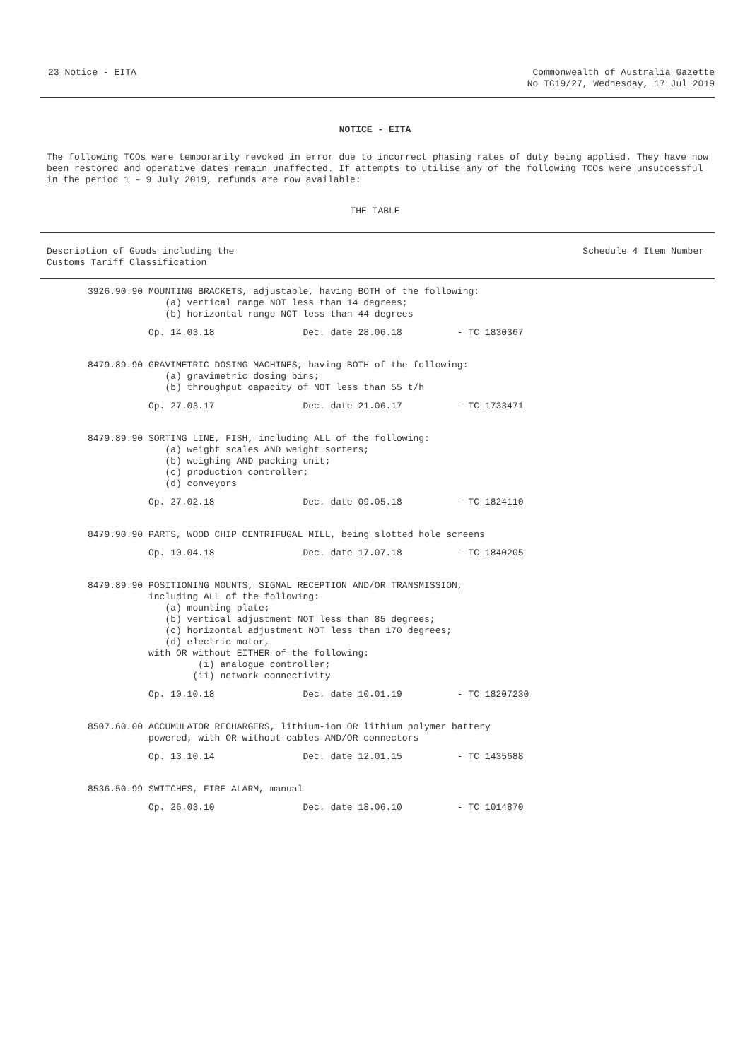23 Notice - EITA Commonwealth of Australia Gazette
No TC19/27, Wednesday, 17 Jul 2019
NOTICE - EITA
The following TCOs were temporarily revoked in error due to incorrect phasing rates of duty being applied. They have now been restored and operative dates remain unaffected. If attempts to utilise any of the following TCOs were unsuccessful in the period 1 – 9 July 2019, refunds are now available:
THE TABLE
Description of Goods including the
Customs Tariff Classification
Schedule 4 Item Number
| 3926.90.90 | MOUNTING BRACKETS, adjustable, having BOTH of the following: (a) vertical range NOT less than 14 degrees; (b) horizontal range NOT less than 44 degrees |
| | Op. 14.03.18 Dec. date 28.06.18 - TC 1830367 |
| 8479.89.90 | GRAVIMETRIC DOSING MACHINES, having BOTH of the following: (a) gravimetric dosing bins; (b) throughput capacity of NOT less than 55 t/h |
| | Op. 27.03.17 Dec. date 21.06.17 - TC 1733471 |
| 8479.89.90 | SORTING LINE, FISH, including ALL of the following: (a) weight scales AND weight sorters; (b) weighing AND packing unit; (c) production controller; (d) conveyors |
| | Op. 27.02.18 Dec. date 09.05.18 - TC 1824110 |
| 8479.90.90 | PARTS, WOOD CHIP CENTRIFUGAL MILL, being slotted hole screens |
| | Op. 10.04.18 Dec. date 17.07.18 - TC 1840205 |
| 8479.89.90 | POSITIONING MOUNTS, SIGNAL RECEPTION AND/OR TRANSMISSION, including ALL of the following: (a) mounting plate; (b) vertical adjustment NOT less than 85 degrees; (c) horizontal adjustment NOT less than 170 degrees; (d) electric motor, with OR without EITHER of the following: (i) analogue controller; (ii) network connectivity |
| | Op. 10.10.18 Dec. date 10.01.19 - TC 18207230 |
| 8507.60.00 | ACCUMULATOR RECHARGERS, lithium-ion OR lithium polymer battery powered, with OR without cables AND/OR connectors |
| | Op. 13.10.14 Dec. date 12.01.15 - TC 1435688 |
| 8536.50.99 | SWITCHES, FIRE ALARM, manual |
| | Op. 26.03.10 Dec. date 18.06.10 - TC 1014870 |